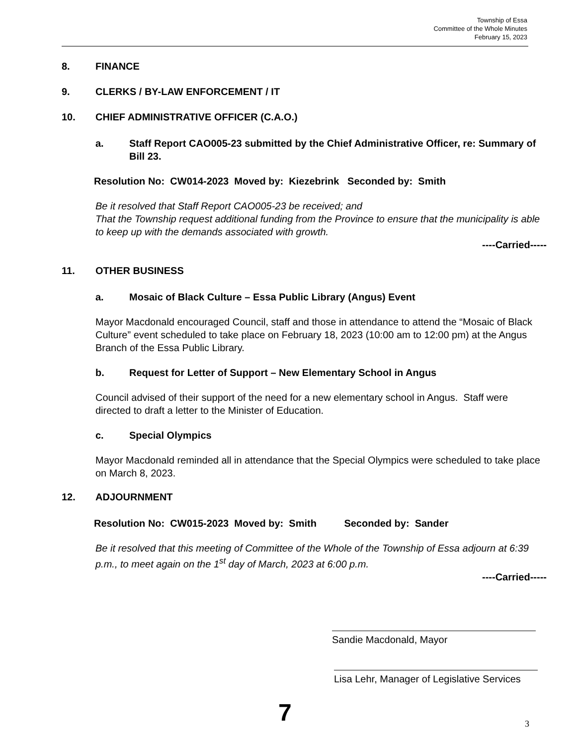Township of Essa
Committee of the Whole Minutes
February 15, 2023
8. FINANCE
9. CLERKS / BY-LAW ENFORCEMENT / IT
10. CHIEF ADMINISTRATIVE OFFICER (C.A.O.)
a. Staff Report CAO005-23 submitted by the Chief Administrative Officer, re: Summary of Bill 23.
Resolution No: CW014-2023 Moved by: Kiezebrink Seconded by: Smith
Be it resolved that Staff Report CAO005-23 be received; and
That the Township request additional funding from the Province to ensure that the municipality is able to keep up with the demands associated with growth.
----Carried-----
11. OTHER BUSINESS
a. Mosaic of Black Culture – Essa Public Library (Angus) Event
Mayor Macdonald encouraged Council, staff and those in attendance to attend the “Mosaic of Black Culture” event scheduled to take place on February 18, 2023 (10:00 am to 12:00 pm) at the Angus Branch of the Essa Public Library.
b. Request for Letter of Support – New Elementary School in Angus
Council advised of their support of the need for a new elementary school in Angus. Staff were directed to draft a letter to the Minister of Education.
c. Special Olympics
Mayor Macdonald reminded all in attendance that the Special Olympics were scheduled to take place on March 8, 2023.
12. ADJOURNMENT
Resolution No: CW015-2023 Moved by: Smith Seconded by: Sander
Be it resolved that this meeting of Committee of the Whole of the Township of Essa adjourn at 6:39 p.m., to meet again on the 1<sup>st</sup> day of March, 2023 at 6:00 p.m.
----Carried-----
Sandie Macdonald, Mayor
Lisa Lehr, Manager of Legislative Services
7 3